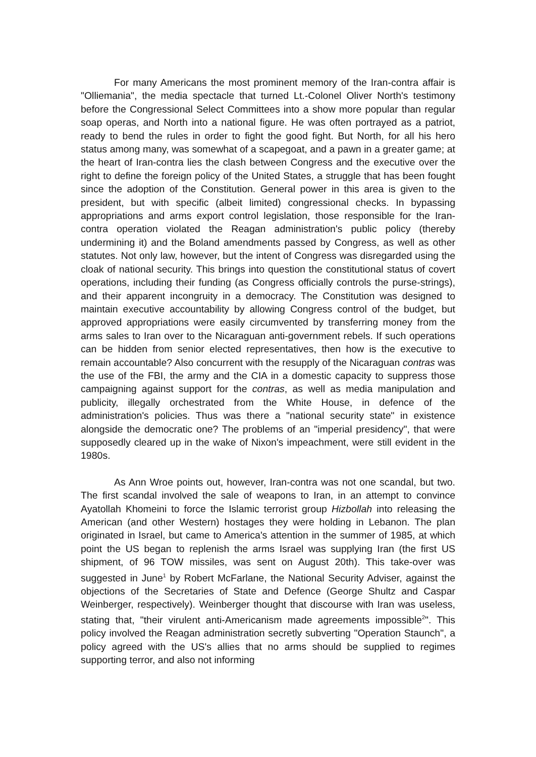For many Americans the most prominent memory of the Iran-contra affair is "Olliemania", the media spectacle that turned Lt.-Colonel Oliver North's testimony before the Congressional Select Committees into a show more popular than regular soap operas, and North into a national figure. He was often portrayed as a patriot, ready to bend the rules in order to fight the good fight. But North, for all his hero status among many, was somewhat of a scapegoat, and a pawn in a greater game; at the heart of Iran-contra lies the clash between Congress and the executive over the right to define the foreign policy of the United States, a struggle that has been fought since the adoption of the Constitution. General power in this area is given to the president, but with specific (albeit limited) congressional checks. In bypassing appropriations and arms export control legislation, those responsible for the Iran-contra operation violated the Reagan administration's public policy (thereby undermining it) and the Boland amendments passed by Congress, as well as other statutes. Not only law, however, but the intent of Congress was disregarded using the cloak of national security. This brings into question the constitutional status of covert operations, including their funding (as Congress officially controls the purse-strings), and their apparent incongruity in a democracy. The Constitution was designed to maintain executive accountability by allowing Congress control of the budget, but approved appropriations were easily circumvented by transferring money from the arms sales to Iran over to the Nicaraguan anti-government rebels. If such operations can be hidden from senior elected representatives, then how is the executive to remain accountable? Also concurrent with the resupply of the Nicaraguan contras was the use of the FBI, the army and the CIA in a domestic capacity to suppress those campaigning against support for the contras, as well as media manipulation and publicity, illegally orchestrated from the White House, in defence of the administration's policies. Thus was there a "national security state" in existence alongside the democratic one? The problems of an "imperial presidency", that were supposedly cleared up in the wake of Nixon's impeachment, were still evident in the 1980s.
As Ann Wroe points out, however, Iran-contra was not one scandal, but two. The first scandal involved the sale of weapons to Iran, in an attempt to convince Ayatollah Khomeini to force the Islamic terrorist group Hizbollah into releasing the American (and other Western) hostages they were holding in Lebanon. The plan originated in Israel, but came to America's attention in the summer of 1985, at which point the US began to replenish the arms Israel was supplying Iran (the first US shipment, of 96 TOW missiles, was sent on August 20th). This take-over was suggested in June<sup>1</sup> by Robert McFarlane, the National Security Adviser, against the objections of the Secretaries of State and Defence (George Shultz and Caspar Weinberger, respectively). Weinberger thought that discourse with Iran was useless, stating that, "their virulent anti-Americanism made agreements impossible<sup>2</sup>". This policy involved the Reagan administration secretly subverting "Operation Staunch", a policy agreed with the US's allies that no arms should be supplied to regimes supporting terror, and also not informing